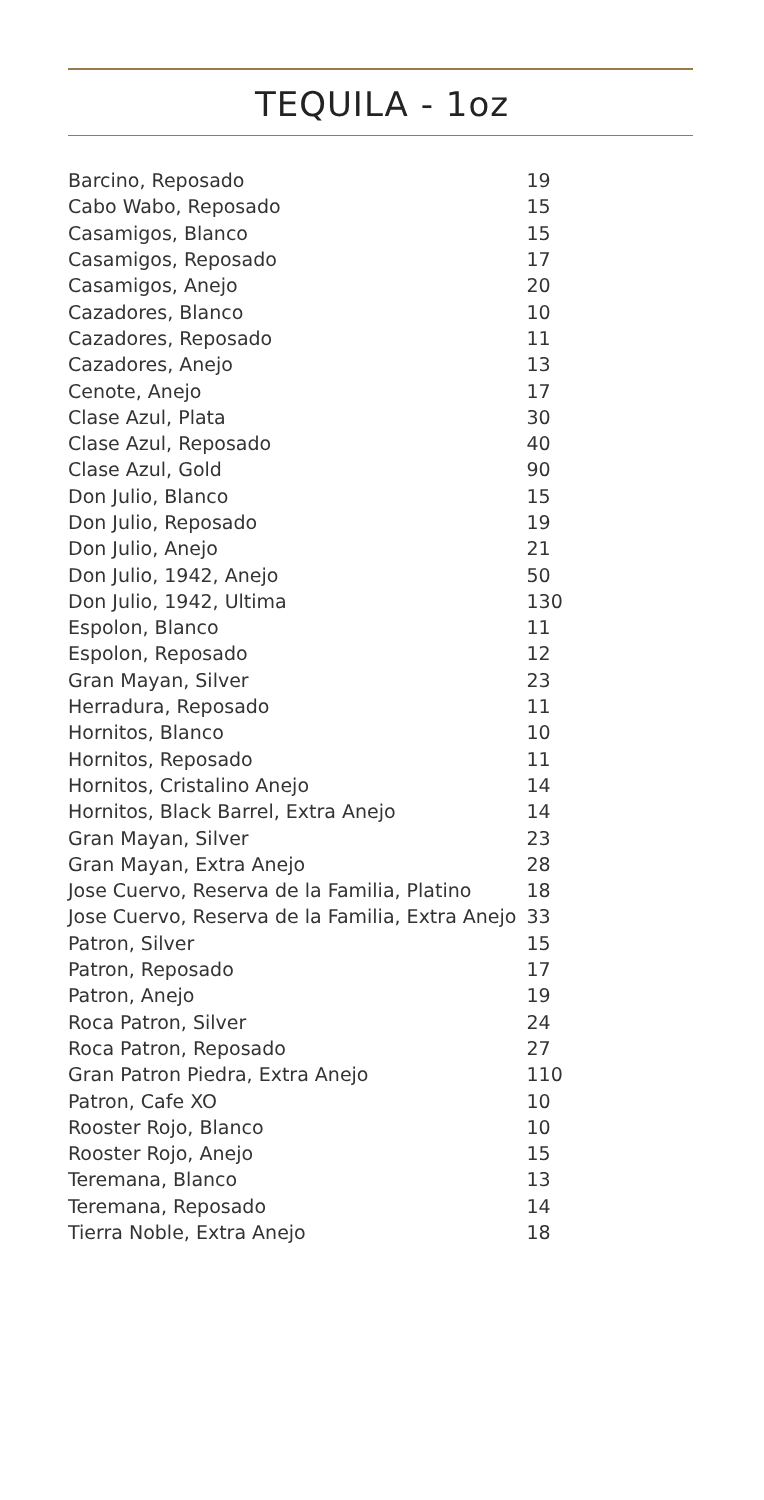TEQUILA - 1oz
| Barcino, Reposado | 19 |
| Cabo Wabo, Reposado | 15 |
| Casamigos, Blanco | 15 |
| Casamigos, Reposado | 17 |
| Casamigos, Anejo | 20 |
| Cazadores, Blanco | 10 |
| Cazadores, Reposado | 11 |
| Cazadores, Anejo | 13 |
| Cenote, Anejo | 17 |
| Clase Azul, Plata | 30 |
| Clase Azul, Reposado | 40 |
| Clase Azul, Gold | 90 |
| Don Julio, Blanco | 15 |
| Don Julio, Reposado | 19 |
| Don Julio, Anejo | 21 |
| Don Julio, 1942, Anejo | 50 |
| Don Julio, 1942, Ultima | 130 |
| Espolon, Blanco | 11 |
| Espolon, Reposado | 12 |
| Gran Mayan, Silver | 23 |
| Herradura, Reposado | 11 |
| Hornitos, Blanco | 10 |
| Hornitos, Reposado | 11 |
| Hornitos, Cristalino Anejo | 14 |
| Hornitos, Black Barrel, Extra Anejo | 14 |
| Gran Mayan, Silver | 23 |
| Gran Mayan, Extra Anejo | 28 |
| Jose Cuervo, Reserva de la Familia, Platino | 18 |
| Jose Cuervo, Reserva de la Familia, Extra Anejo | 33 |
| Patron, Silver | 15 |
| Patron, Reposado | 17 |
| Patron, Anejo | 19 |
| Roca Patron, Silver | 24 |
| Roca Patron, Reposado | 27 |
| Gran Patron Piedra, Extra Anejo | 110 |
| Patron, Cafe XO | 10 |
| Rooster Rojo, Blanco | 10 |
| Rooster Rojo, Anejo | 15 |
| Teremana, Blanco | 13 |
| Teremana, Reposado | 14 |
| Tierra Noble, Extra Anejo | 18 |